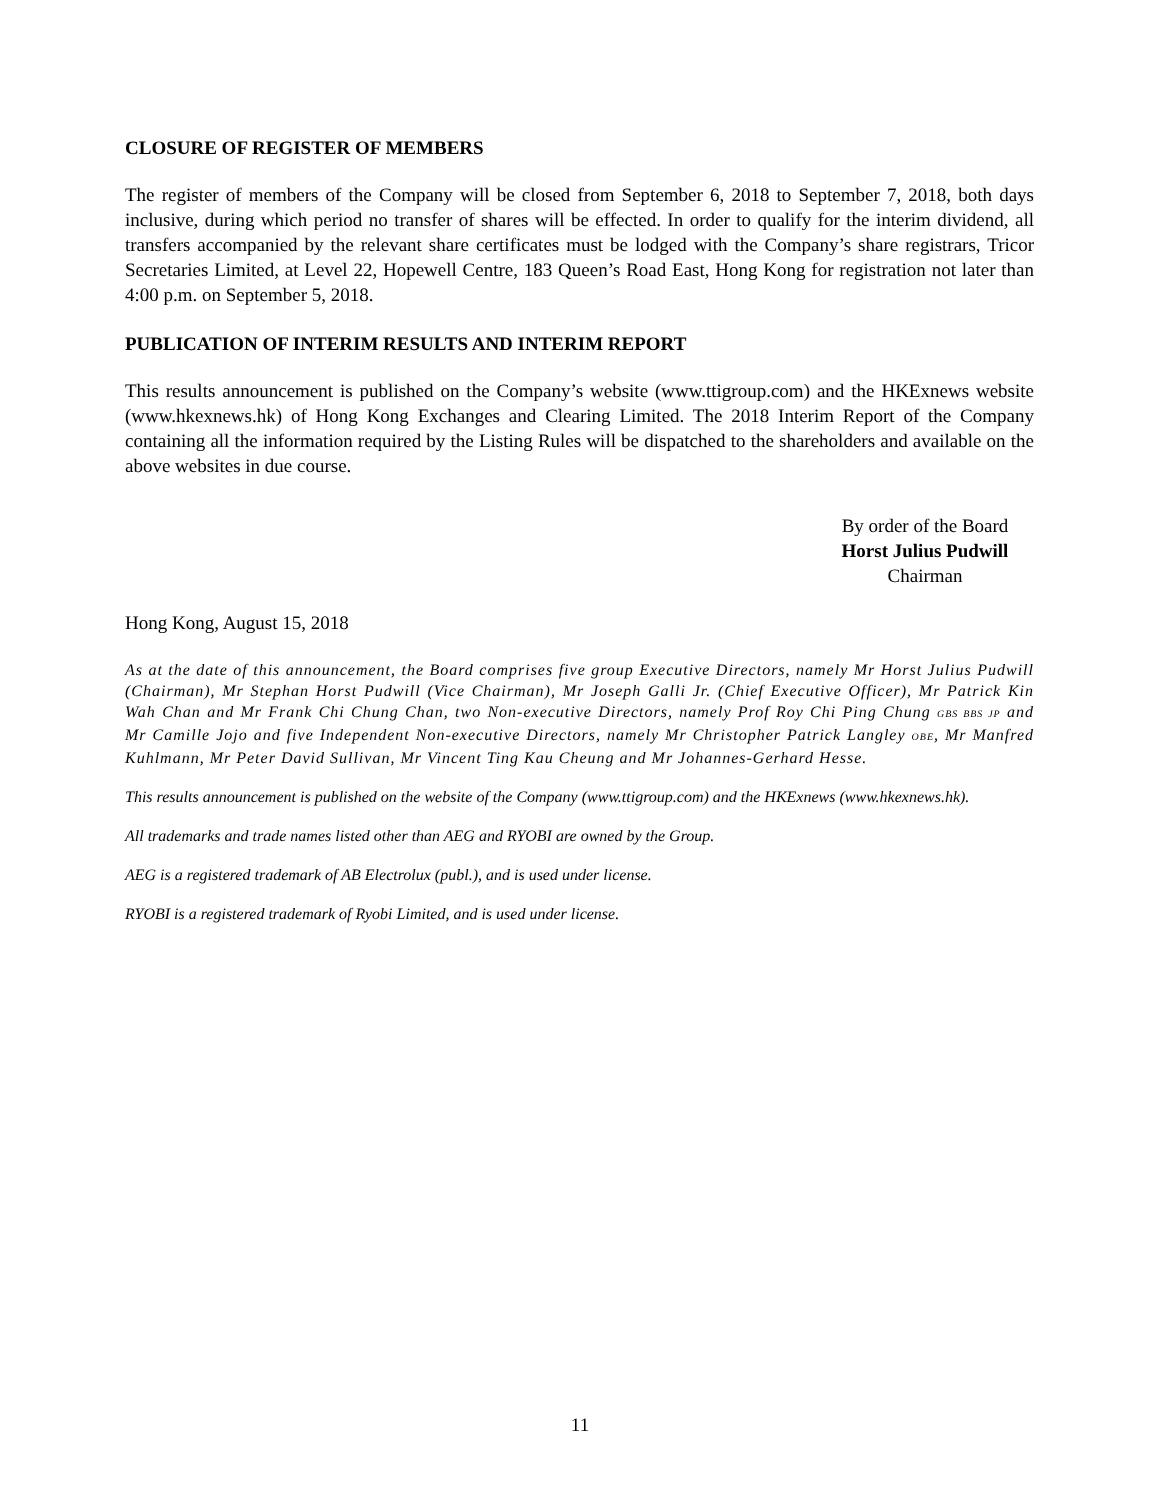CLOSURE OF REGISTER OF MEMBERS
The register of members of the Company will be closed from September 6, 2018 to September 7, 2018, both days inclusive, during which period no transfer of shares will be effected. In order to qualify for the interim dividend, all transfers accompanied by the relevant share certificates must be lodged with the Company’s share registrars, Tricor Secretaries Limited, at Level 22, Hopewell Centre, 183 Queen’s Road East, Hong Kong for registration not later than 4:00 p.m. on September 5, 2018.
PUBLICATION OF INTERIM RESULTS AND INTERIM REPORT
This results announcement is published on the Company’s website (www.ttigroup.com) and the HKExnews website (www.hkexnews.hk) of Hong Kong Exchanges and Clearing Limited. The 2018 Interim Report of the Company containing all the information required by the Listing Rules will be dispatched to the shareholders and available on the above websites in due course.
By order of the Board
Horst Julius Pudwill
Chairman
Hong Kong, August 15, 2018
As at the date of this announcement, the Board comprises five group Executive Directors, namely Mr Horst Julius Pudwill (Chairman), Mr Stephan Horst Pudwill (Vice Chairman), Mr Joseph Galli Jr. (Chief Executive Officer), Mr Patrick Kin Wah Chan and Mr Frank Chi Chung Chan, two Non-executive Directors, namely Prof Roy Chi Ping Chung GBS BBS JP and Mr Camille Jojo and five Independent Non-executive Directors, namely Mr Christopher Patrick Langley OBE, Mr Manfred Kuhlmann, Mr Peter David Sullivan, Mr Vincent Ting Kau Cheung and Mr Johannes-Gerhard Hesse.
This results announcement is published on the website of the Company (www.ttigroup.com) and the HKExnews (www.hkexnews.hk).
All trademarks and trade names listed other than AEG and RYOBI are owned by the Group.
AEG is a registered trademark of AB Electrolux (publ.), and is used under license.
RYOBI is a registered trademark of Ryobi Limited, and is used under license.
11